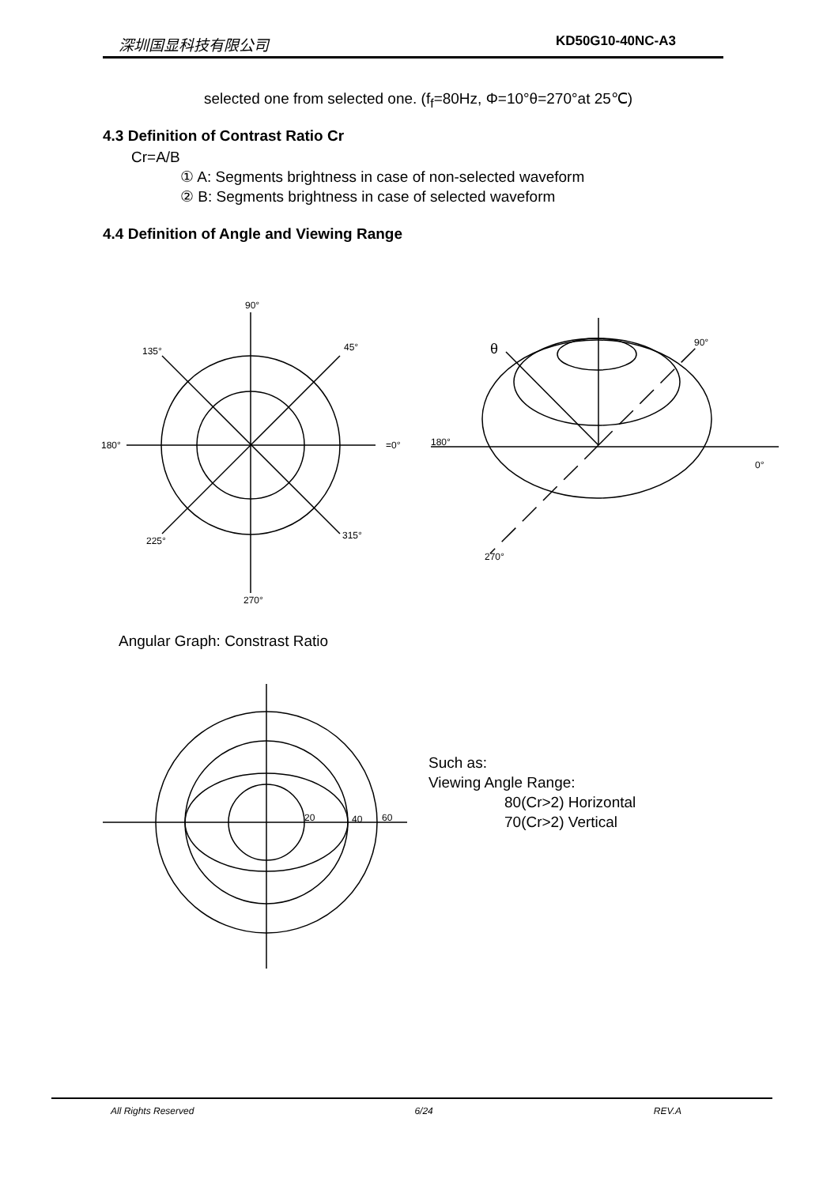深圳国显科技有限公司 KD50G10-40NC-A3
selected one from selected one. (f<sub>f</sub>=80Hz, Φ=10°θ=270°at 25℃)
4.3 Definition of Contrast Ratio Cr
Cr=A/B
① A: Segments brightness in case of non-selected waveform
② B: Segments brightness in case of selected waveform
4.4 Definition of Angle and Viewing Range
Angular Graph: Constrast Ratio
90°
135°
45°
180°
=0°
225°
315°
270°
180°
0°
90°
270°
θ
20
40
60
Such as:
Viewing Angle Range:
80(Cr>2) Horizontal
70(Cr>2) Vertical
All Rights Reserved 6/24 REV.A